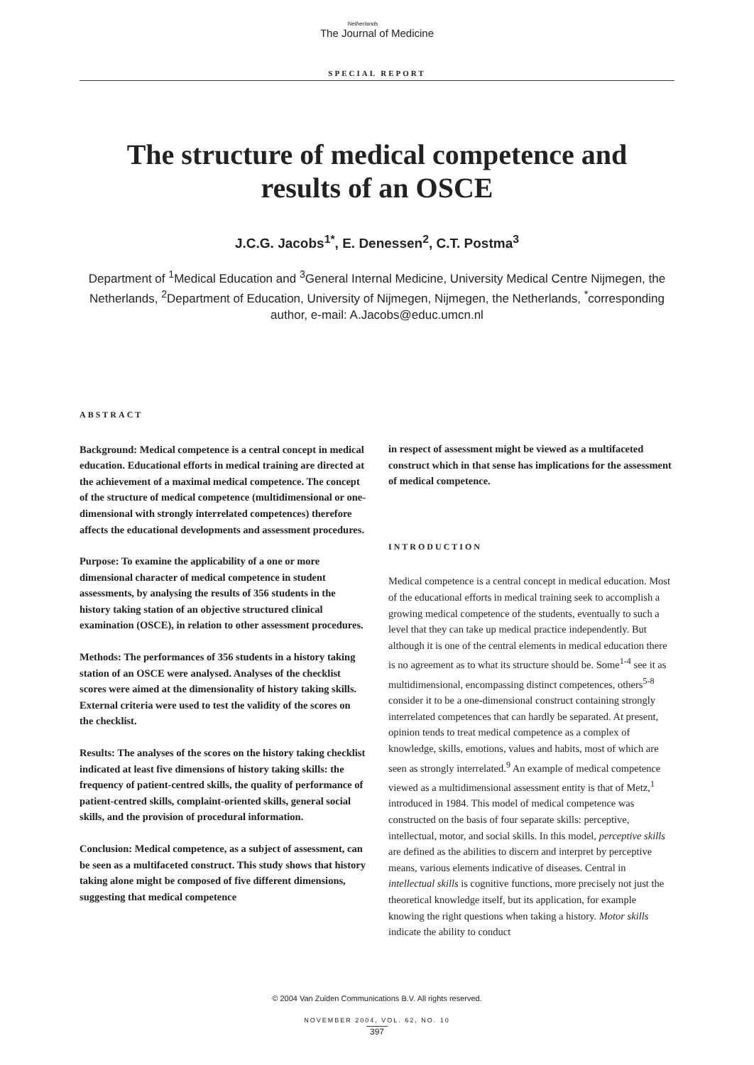Netherlands
The Journal of Medicine
SPECIAL REPORT
The structure of medical competence and
results of an OSCE
J.C.G. Jacobs<sup>1*</sup>, E. Denessen<sup>2</sup>, C.T. Postma<sup>3</sup>
Department of <sup>1</sup>Medical Education and <sup>3</sup>General Internal Medicine, University Medical Centre Nijmegen, the Netherlands, <sup>2</sup>Department of Education, University of Nijmegen, Nijmegen, the Netherlands, <sup>*</sup>corresponding author, e-mail: A.Jacobs@educ.umcn.nl
ABSTRACT
Background: Medical competence is a central concept in medical education. Educational efforts in medical training are directed at the achievement of a maximal medical competence. The concept of the structure of medical competence (multidimensional or one-dimensional with strongly interrelated competences) therefore affects the educational developments and assessment procedures.
Purpose: To examine the applicability of a one or more dimensional character of medical competence in student assessments, by analysing the results of 356 students in the history taking station of an objective structured clinical examination (OSCE), in relation to other assessment procedures.
Methods: The performances of 356 students in a history taking station of an OSCE were analysed. Analyses of the checklist scores were aimed at the dimensionality of history taking skills. External criteria were used to test the validity of the scores on the checklist.
Results: The analyses of the scores on the history taking checklist indicated at least five dimensions of history taking skills: the frequency of patient-centred skills, the quality of performance of patient-centred skills, complaint-oriented skills, general social skills, and the provision of procedural information.
Conclusion: Medical competence, as a subject of assessment, can be seen as a multifaceted construct. This study shows that history taking alone might be composed of five different dimensions, suggesting that medical competence
in respect of assessment might be viewed as a multifaceted construct which in that sense has implications for the assessment of medical competence.
INTRODUCTION
Medical competence is a central concept in medical education. Most of the educational efforts in medical training seek to accomplish a growing medical competence of the students, eventually to such a level that they can take up medical practice independently. But although it is one of the central elements in medical education there is no agreement as to what its structure should be. Some<sup>1-4</sup> see it as multidimensional, encompassing distinct competences, others<sup>5-8</sup> consider it to be a one-dimensional construct containing strongly interrelated competences that can hardly be separated. At present, opinion tends to treat medical competence as a complex of knowledge, skills, emotions, values and habits, most of which are seen as strongly interrelated.<sup>9</sup> An example of medical competence viewed as a multidimensional assessment entity is that of Metz,<sup>1</sup> introduced in 1984. This model of medical competence was constructed on the basis of four separate skills: perceptive, intellectual, motor, and social skills. In this model, perceptive skills are defined as the abilities to discern and interpret by perceptive means, various elements indicative of diseases. Central in intellectual skills is cognitive functions, more precisely not just the theoretical knowledge itself, but its application, for example knowing the right questions when taking a history. Motor skills indicate the ability to conduct
© 2004 Van Zuiden Communications B.V. All rights reserved.
NOVEMBER 2004, VOL. 62, NO. 10
397